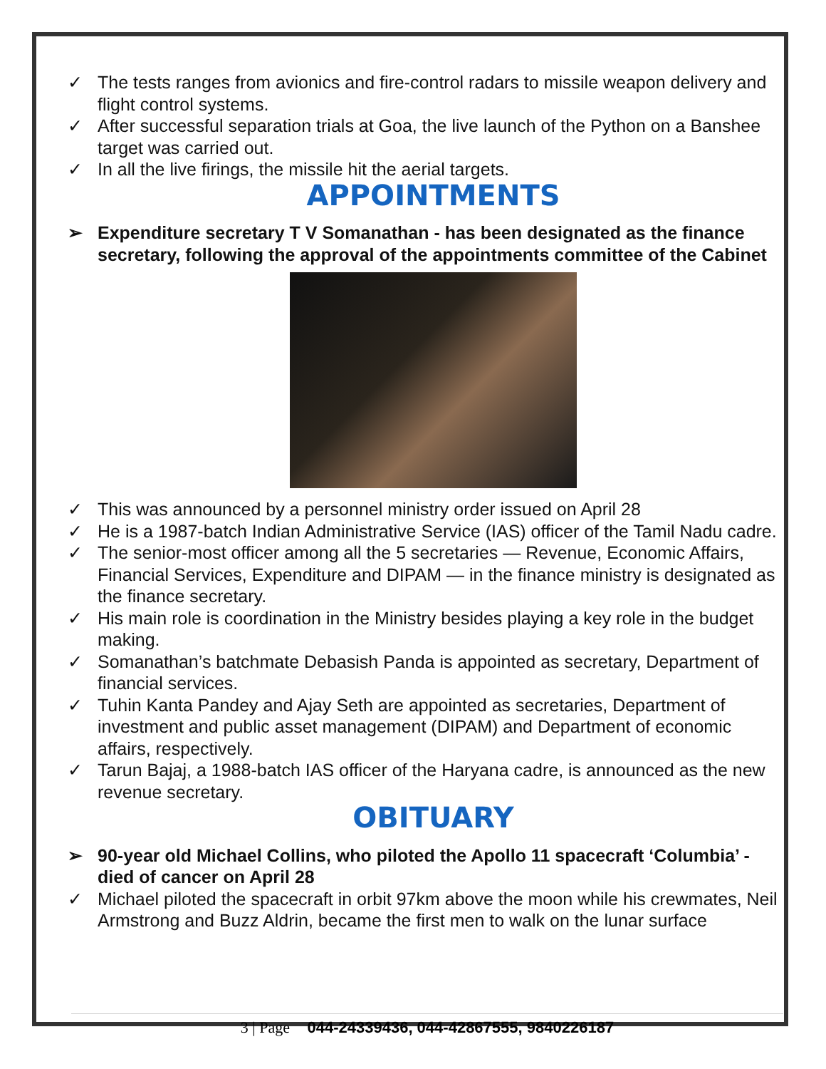✓ The tests ranges from avionics and fire-control radars to missile weapon delivery and flight control systems.
✓ After successful separation trials at Goa, the live launch of the Python on a Banshee target was carried out.
✓ In all the live firings, the missile hit the aerial targets.
APPOINTMENTS
➢ Expenditure secretary T V Somanathan - has been designated as the finance secretary, following the approval of the appointments committee of the Cabinet
✓ This was announced by a personnel ministry order issued on April 28
✓ He is a 1987-batch Indian Administrative Service (IAS) officer of the Tamil Nadu cadre.
✓ The senior-most officer among all the 5 secretaries — Revenue, Economic Affairs, Financial Services, Expenditure and DIPAM — in the finance ministry is designated as the finance secretary.
✓ His main role is coordination in the Ministry besides playing a key role in the budget making.
✓ Somanathan’s batchmate Debasish Panda is appointed as secretary, Department of financial services.
✓ Tuhin Kanta Pandey and Ajay Seth are appointed as secretaries, Department of investment and public asset management (DIPAM) and Department of economic affairs, respectively.
✓ Tarun Bajaj, a 1988-batch IAS officer of the Haryana cadre, is announced as the new revenue secretary.
OBITUARY
➢ 90-year old Michael Collins, who piloted the Apollo 11 spacecraft ‘Columbia’ - died of cancer on April 28
✓ Michael piloted the spacecraft in orbit 97km above the moon while his crewmates, Neil Armstrong and Buzz Aldrin, became the first men to walk on the lunar surface
3 | Page 044-24339436, 044-42867555, 9840226187